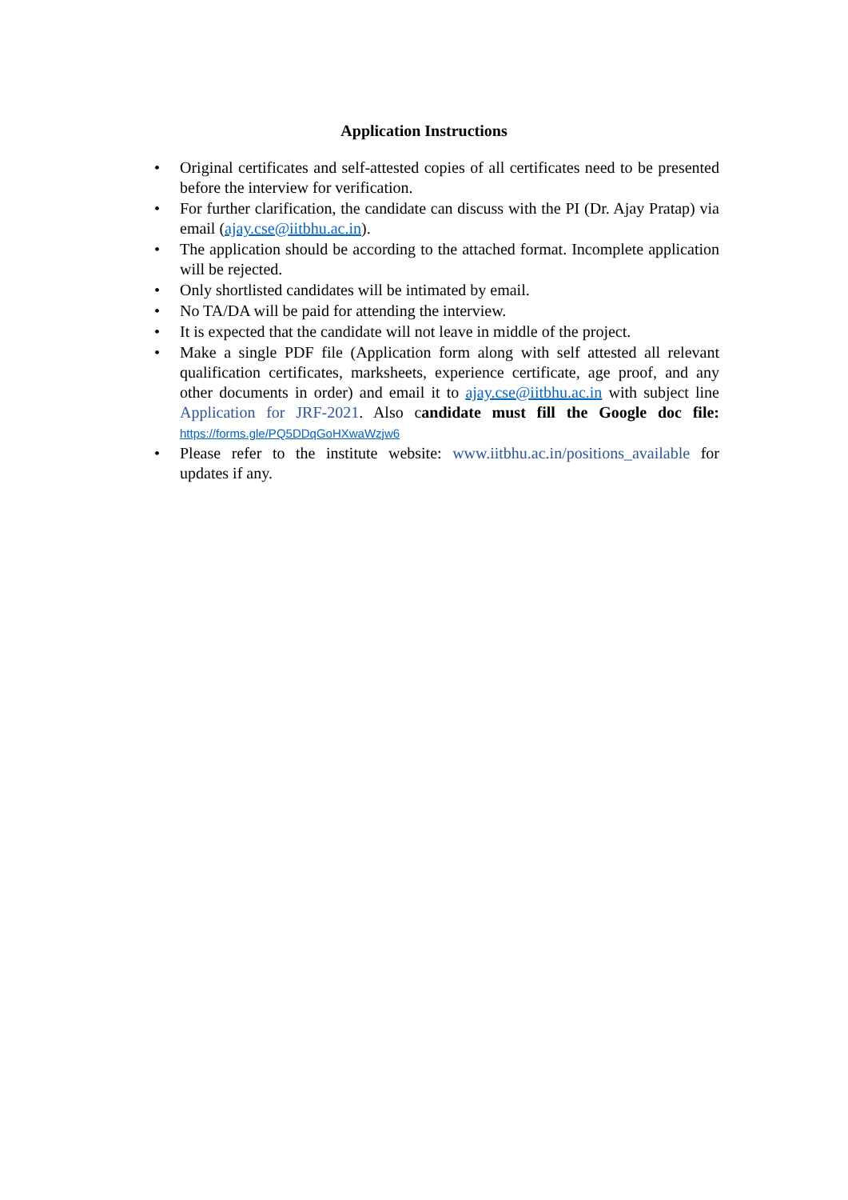Application Instructions
• Original certificates and self-attested copies of all certificates need to be presented before the interview for verification.
• For further clarification, the candidate can discuss with the PI (Dr. Ajay Pratap) via email (ajay.cse@iitbhu.ac.in).
• The application should be according to the attached format. Incomplete application will be rejected.
• Only shortlisted candidates will be intimated by email.
• No TA/DA will be paid for attending the interview.
• It is expected that the candidate will not leave in middle of the project.
• Make a single PDF file (Application form along with self attested all relevant qualification certificates, marksheets, experience certificate, age proof, and any other documents in order) and email it to ajay.cse@iitbhu.ac.in with subject line Application for JRF-2021. Also candidate must fill the Google doc file: https://forms.gle/PQ5DDqGoHXwaWzjw6
• Please refer to the institute website: www.iitbhu.ac.in/positions_available for updates if any.